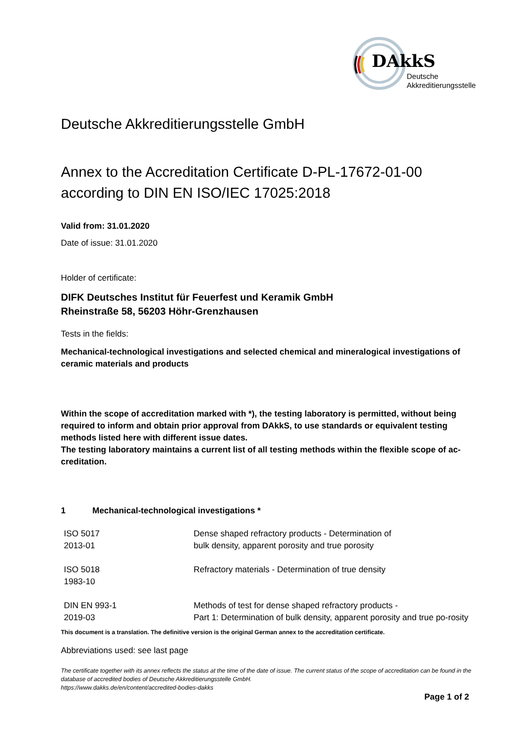DAkkS
Deutsche
Akkreditierungsstelle
Deutsche Akkreditierungsstelle GmbH
Annex to the Accreditation Certificate D-PL-17672-01-00
according to DIN EN ISO/IEC 17025:2018
Valid from: 31.01.2020
Date of issue: 31.01.2020
Holder of certificate:
DIFK Deutsches Institut für Feuerfest und Keramik GmbH
Rheinstraße 58, 56203 Höhr-Grenzhausen
Tests in the fields:
Mechanical-technological investigations and selected chemical and mineralogical investigations of ceramic materials and products
Within the scope of accreditation marked with *), the testing laboratory is permitted, without being required to inform and obtain prior approval from DAkkS, to use standards or equivalent testing methods listed here with different issue dates.
The testing laboratory maintains a current list of all testing methods within the flexible scope of ac-creditation.
1 Mechanical-technological investigations *
| ISO 5017 2013-01 | Dense shaped refractory products - Determination of bulk density, apparent porosity and true porosity |
| ISO 5018 1983-10 | Refractory materials - Determination of true density |
| DIN EN 993-1 2019-03 | Methods of test for dense shaped refractory products - Part 1: Determination of bulk density, apparent porosity and true po-rosity |
This document is a translation. The definitive version is the original German annex to the accreditation certificate.
Abbreviations used: see last page
The certificate together with its annex reflects the status at the time of the date of issue. The current status of the scope of accreditation can be found in the database of accredited bodies of Deutsche Akkreditierungsstelle GmbH.
https://www.dakks.de/en/content/accredited-bodies-dakks
Page 1 of 2